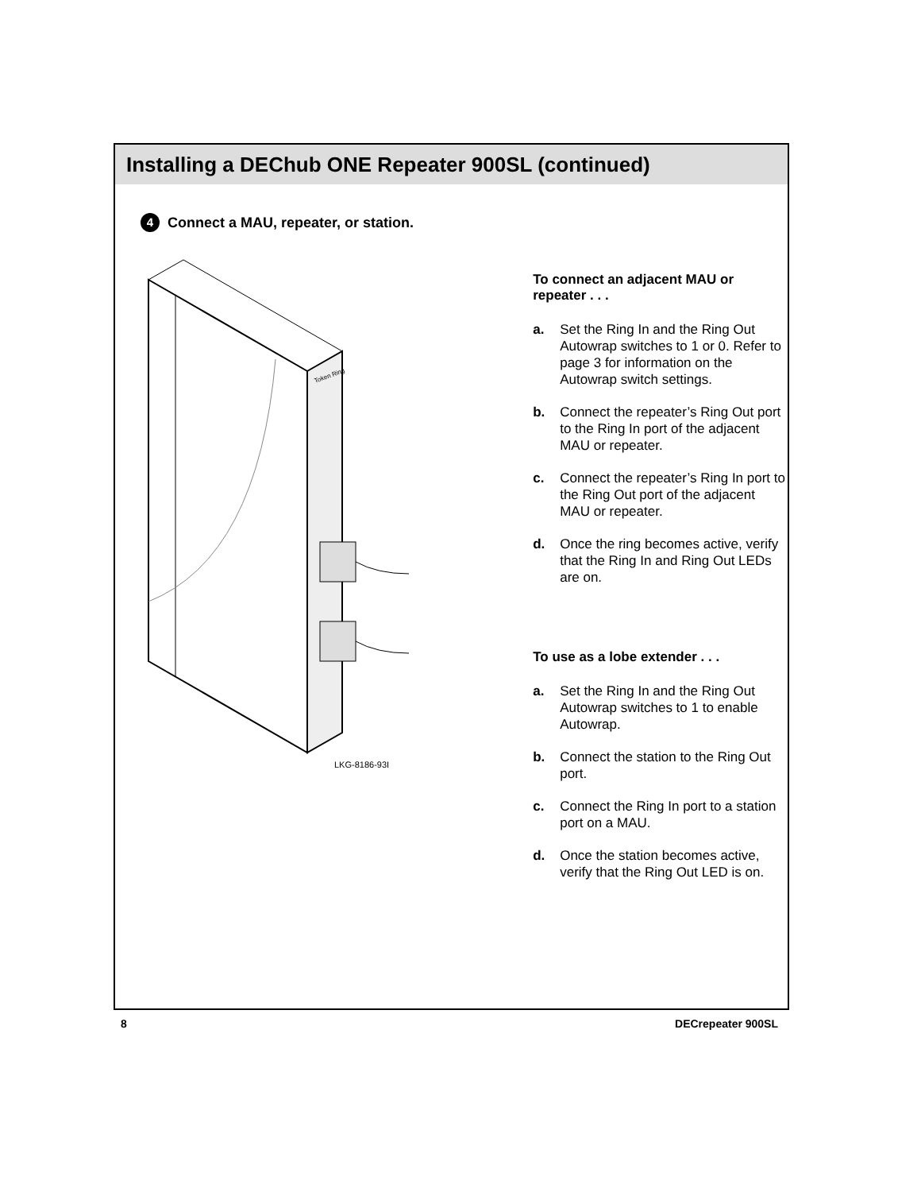Installing a DEChub ONE Repeater 900SL (continued)
4 Connect a MAU, repeater, or station.
Token Ring
LKG-8186-93I
To connect an adjacent MAU or repeater . . .
a. Set the Ring In and the Ring Out Autowrap switches to 1 or 0. Refer to page 3 for information on the Autowrap switch settings.
b. Connect the repeater’s Ring Out port to the Ring In port of the adjacent MAU or repeater.
c. Connect the repeater’s Ring In port to the Ring Out port of the adjacent MAU or repeater.
d. Once the ring becomes active, verify that the Ring In and Ring Out LEDs are on.
To use as a lobe extender . . .
a. Set the Ring In and the Ring Out Autowrap switches to 1 to enable Autowrap.
b. Connect the station to the Ring Out port.
c. Connect the Ring In port to a station port on a MAU.
d. Once the station becomes active, verify that the Ring Out LED is on.
8 DECrepeater 900SL